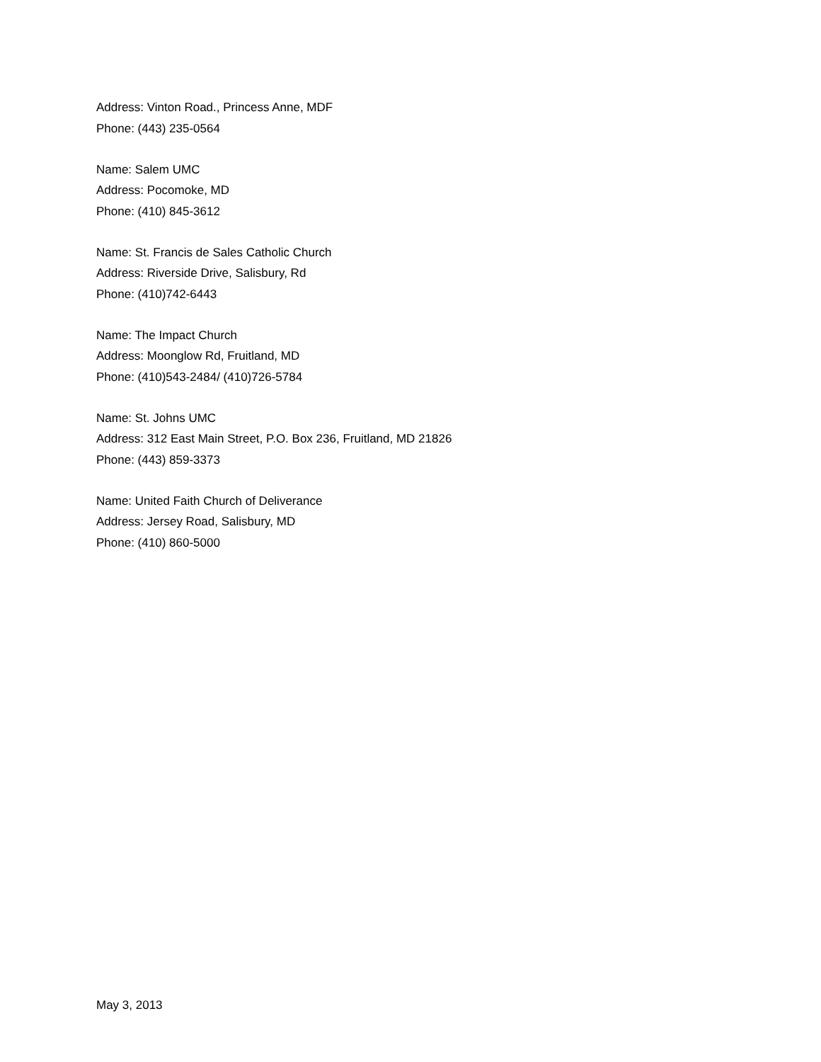Address: Vinton Road., Princess Anne, MDF
Phone: (443) 235-0564
Name: Salem UMC
Address: Pocomoke, MD
Phone: (410) 845-3612
Name: St. Francis de Sales Catholic Church
Address: Riverside Drive, Salisbury, Rd
Phone: (410)742-6443
Name: The Impact Church
Address: Moonglow Rd, Fruitland, MD
Phone: (410)543-2484/ (410)726-5784
Name: St. Johns UMC
Address: 312 East Main Street, P.O. Box 236, Fruitland, MD 21826
Phone: (443) 859-3373
Name: United Faith Church of Deliverance
Address: Jersey Road, Salisbury, MD
Phone: (410) 860-5000
May 3, 2013